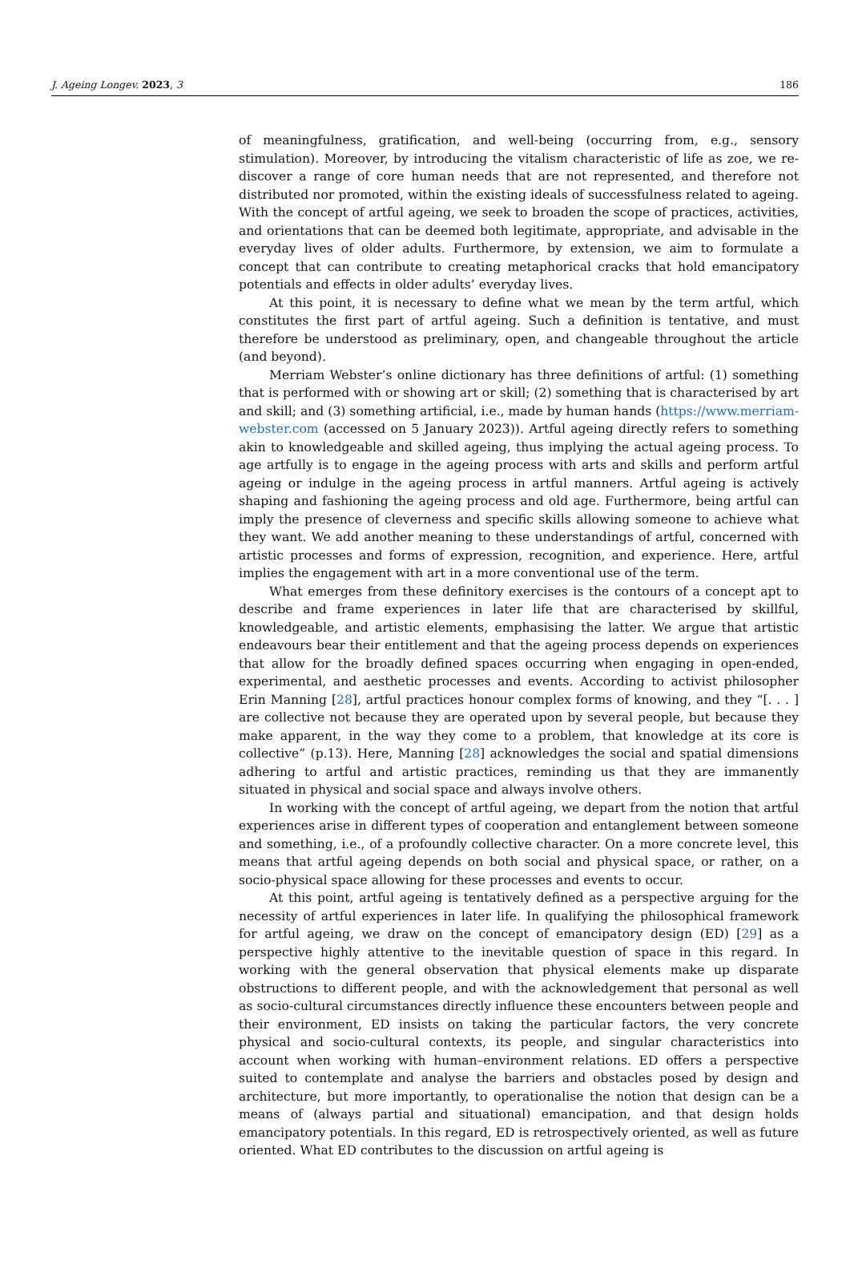J. Ageing Longev. 2023, 3 186
of meaningfulness, gratification, and well-being (occurring from, e.g., sensory stimulation). Moreover, by introducing the vitalism characteristic of life as zoe, we re-discover a range of core human needs that are not represented, and therefore not distributed nor promoted, within the existing ideals of successfulness related to ageing. With the concept of artful ageing, we seek to broaden the scope of practices, activities, and orientations that can be deemed both legitimate, appropriate, and advisable in the everyday lives of older adults. Furthermore, by extension, we aim to formulate a concept that can contribute to creating metaphorical cracks that hold emancipatory potentials and effects in older adults’ everyday lives.
At this point, it is necessary to define what we mean by the term artful, which constitutes the first part of artful ageing. Such a definition is tentative, and must therefore be understood as preliminary, open, and changeable throughout the article (and beyond).
Merriam Webster’s online dictionary has three definitions of artful: (1) something that is performed with or showing art or skill; (2) something that is characterised by art and skill; and (3) something artificial, i.e., made by human hands (https://www.merriam-webster.com (accessed on 5 January 2023)). Artful ageing directly refers to something akin to knowledgeable and skilled ageing, thus implying the actual ageing process. To age artfully is to engage in the ageing process with arts and skills and perform artful ageing or indulge in the ageing process in artful manners. Artful ageing is actively shaping and fashioning the ageing process and old age. Furthermore, being artful can imply the presence of cleverness and specific skills allowing someone to achieve what they want. We add another meaning to these understandings of artful, concerned with artistic processes and forms of expression, recognition, and experience. Here, artful implies the engagement with art in a more conventional use of the term.
What emerges from these definitory exercises is the contours of a concept apt to describe and frame experiences in later life that are characterised by skillful, knowledgeable, and artistic elements, emphasising the latter. We argue that artistic endeavours bear their entitlement and that the ageing process depends on experiences that allow for the broadly defined spaces occurring when engaging in open-ended, experimental, and aesthetic processes and events. According to activist philosopher Erin Manning [28], artful practices honour complex forms of knowing, and they “[. . . ] are collective not because they are operated upon by several people, but because they make apparent, in the way they come to a problem, that knowledge at its core is collective” (p.13). Here, Manning [28] acknowledges the social and spatial dimensions adhering to artful and artistic practices, reminding us that they are immanently situated in physical and social space and always involve others.
In working with the concept of artful ageing, we depart from the notion that artful experiences arise in different types of cooperation and entanglement between someone and something, i.e., of a profoundly collective character. On a more concrete level, this means that artful ageing depends on both social and physical space, or rather, on a socio-physical space allowing for these processes and events to occur.
At this point, artful ageing is tentatively defined as a perspective arguing for the necessity of artful experiences in later life. In qualifying the philosophical framework for artful ageing, we draw on the concept of emancipatory design (ED) [29] as a perspective highly attentive to the inevitable question of space in this regard. In working with the general observation that physical elements make up disparate obstructions to different people, and with the acknowledgement that personal as well as socio-cultural circumstances directly influence these encounters between people and their environment, ED insists on taking the particular factors, the very concrete physical and socio-cultural contexts, its people, and singular characteristics into account when working with human–environment relations. ED offers a perspective suited to contemplate and analyse the barriers and obstacles posed by design and architecture, but more importantly, to operationalise the notion that design can be a means of (always partial and situational) emancipation, and that design holds emancipatory potentials. In this regard, ED is retrospectively oriented, as well as future oriented. What ED contributes to the discussion on artful ageing is